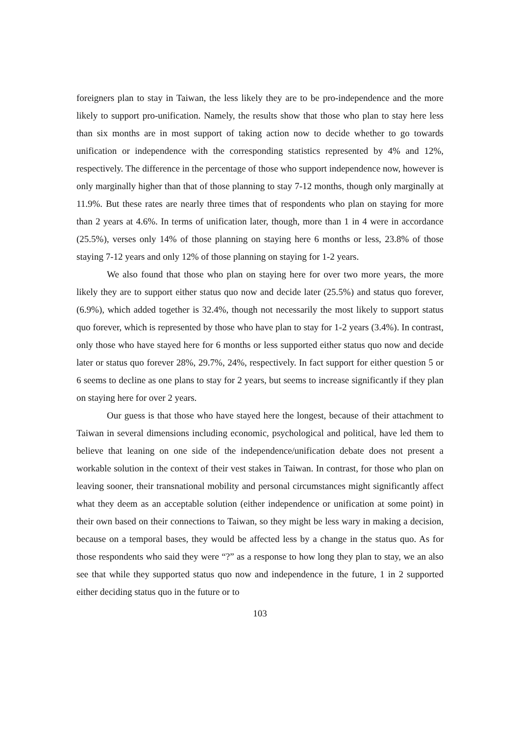foreigners plan to stay in Taiwan, the less likely they are to be pro-independence and the more likely to support pro-unification. Namely, the results show that those who plan to stay here less than six months are in most support of taking action now to decide whether to go towards unification or independence with the corresponding statistics represented by 4% and 12%, respectively. The difference in the percentage of those who support independence now, however is only marginally higher than that of those planning to stay 7-12 months, though only marginally at 11.9%. But these rates are nearly three times that of respondents who plan on staying for more than 2 years at 4.6%. In terms of unification later, though, more than 1 in 4 were in accordance (25.5%), verses only 14% of those planning on staying here 6 months or less, 23.8% of those staying 7-12 years and only 12% of those planning on staying for 1-2 years.
We also found that those who plan on staying here for over two more years, the more likely they are to support either status quo now and decide later (25.5%) and status quo forever, (6.9%), which added together is 32.4%, though not necessarily the most likely to support status quo forever, which is represented by those who have plan to stay for 1-2 years (3.4%). In contrast, only those who have stayed here for 6 months or less supported either status quo now and decide later or status quo forever 28%, 29.7%, 24%, respectively. In fact support for either question 5 or 6 seems to decline as one plans to stay for 2 years, but seems to increase significantly if they plan on staying here for over 2 years.
Our guess is that those who have stayed here the longest, because of their attachment to Taiwan in several dimensions including economic, psychological and political, have led them to believe that leaning on one side of the independence/unification debate does not present a workable solution in the context of their vest stakes in Taiwan. In contrast, for those who plan on leaving sooner, their transnational mobility and personal circumstances might significantly affect what they deem as an acceptable solution (either independence or unification at some point) in their own based on their connections to Taiwan, so they might be less wary in making a decision, because on a temporal bases, they would be affected less by a change in the status quo. As for those respondents who said they were “?” as a response to how long they plan to stay, we an also see that while they supported status quo now and independence in the future, 1 in 2 supported either deciding status quo in the future or to
103